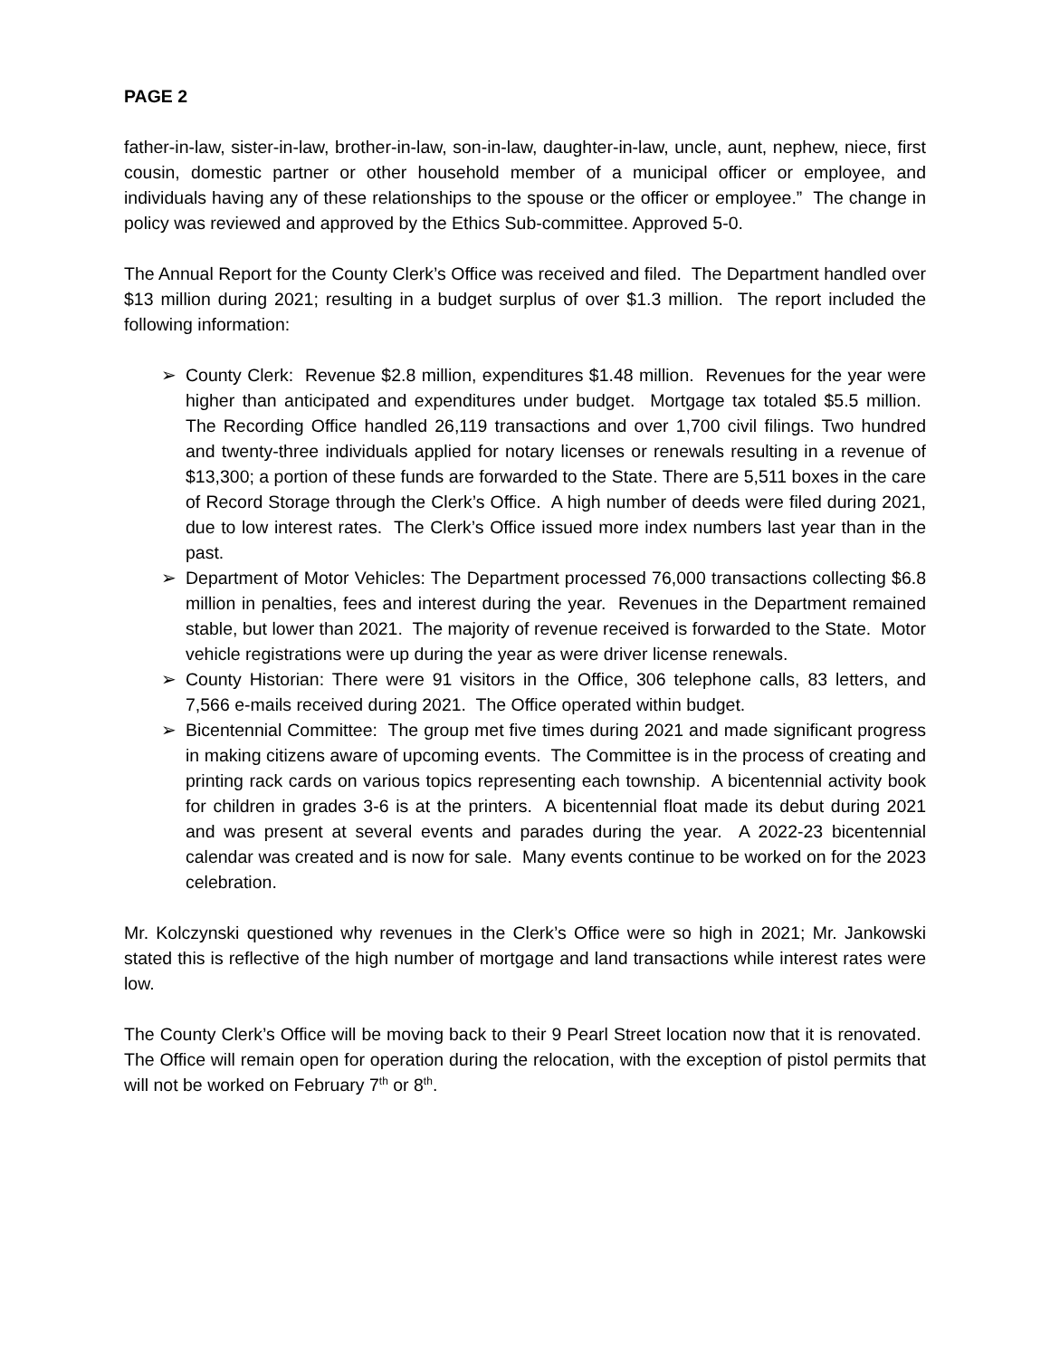PAGE 2
father-in-law, sister-in-law, brother-in-law, son-in-law, daughter-in-law, uncle, aunt, nephew, niece, first cousin, domestic partner or other household member of a municipal officer or employee, and individuals having any of these relationships to the spouse or the officer or employee.” The change in policy was reviewed and approved by the Ethics Sub-committee. Approved 5-0.
The Annual Report for the County Clerk’s Office was received and filed. The Department handled over $13 million during 2021; resulting in a budget surplus of over $1.3 million. The report included the following information:
➢ County Clerk: Revenue $2.8 million, expenditures $1.48 million. Revenues for the year were higher than anticipated and expenditures under budget. Mortgage tax totaled $5.5 million. The Recording Office handled 26,119 transactions and over 1,700 civil filings. Two hundred and twenty-three individuals applied for notary licenses or renewals resulting in a revenue of $13,300; a portion of these funds are forwarded to the State. There are 5,511 boxes in the care of Record Storage through the Clerk’s Office. A high number of deeds were filed during 2021, due to low interest rates. The Clerk’s Office issued more index numbers last year than in the past.
➢ Department of Motor Vehicles: The Department processed 76,000 transactions collecting $6.8 million in penalties, fees and interest during the year. Revenues in the Department remained stable, but lower than 2021. The majority of revenue received is forwarded to the State. Motor vehicle registrations were up during the year as were driver license renewals.
➢ County Historian: There were 91 visitors in the Office, 306 telephone calls, 83 letters, and 7,566 e-mails received during 2021. The Office operated within budget.
➢ Bicentennial Committee: The group met five times during 2021 and made significant progress in making citizens aware of upcoming events. The Committee is in the process of creating and printing rack cards on various topics representing each township. A bicentennial activity book for children in grades 3-6 is at the printers. A bicentennial float made its debut during 2021 and was present at several events and parades during the year. A 2022-23 bicentennial calendar was created and is now for sale. Many events continue to be worked on for the 2023 celebration.
Mr. Kolczynski questioned why revenues in the Clerk’s Office were so high in 2021; Mr. Jankowski stated this is reflective of the high number of mortgage and land transactions while interest rates were low.
The County Clerk’s Office will be moving back to their 9 Pearl Street location now that it is renovated. The Office will remain open for operation during the relocation, with the exception of pistol permits that will not be worked on February 7<sup>th</sup> or 8<sup>th</sup>.